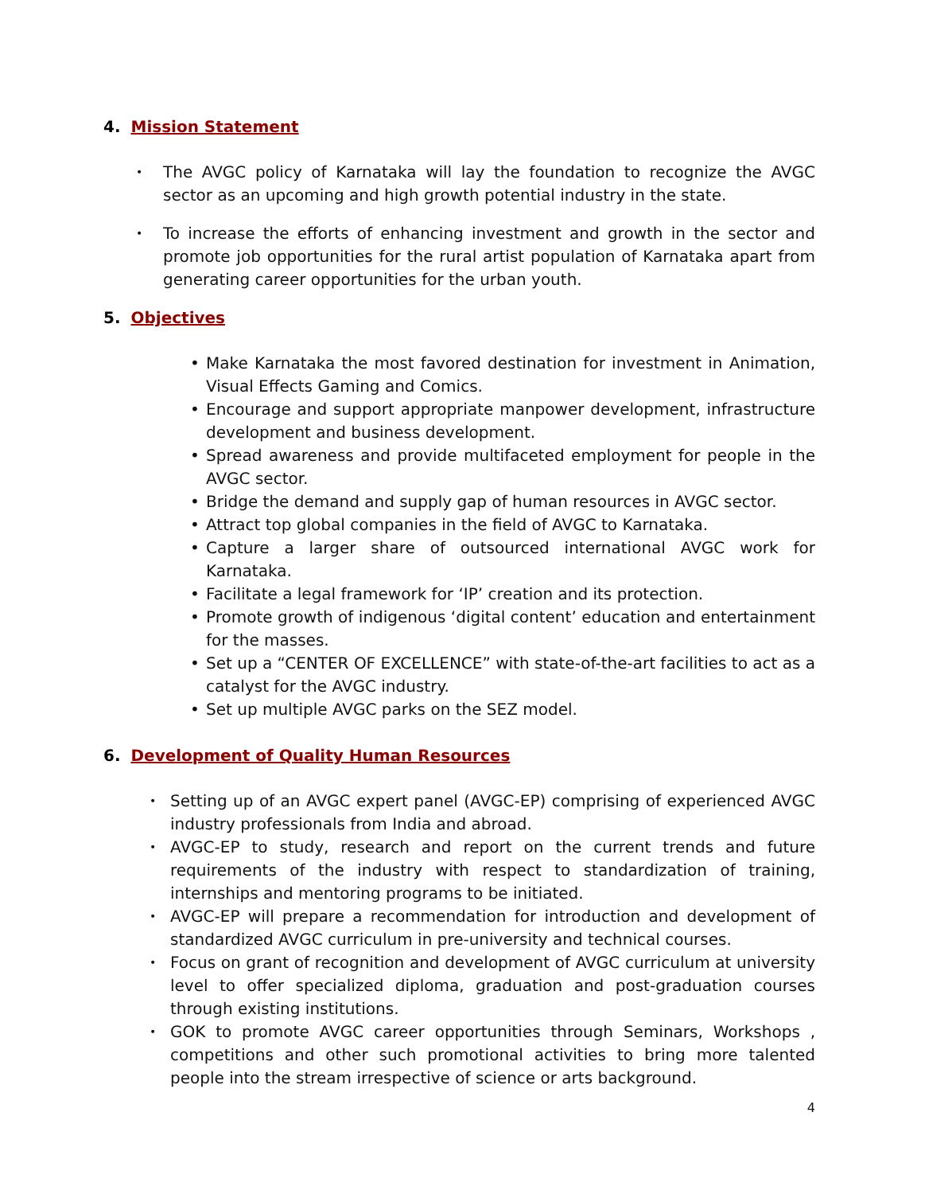4. Mission Statement
• The AVGC policy of Karnataka will lay the foundation to recognize the AVGC sector as an upcoming and high growth potential industry in the state.
• To increase the efforts of enhancing investment and growth in the sector and promote job opportunities for the rural artist population of Karnataka apart from generating career opportunities for the urban youth.
5. Objectives
• Make Karnataka the most favored destination for investment in Animation, Visual Effects Gaming and Comics.
• Encourage and support appropriate manpower development, infrastructure development and business development.
• Spread awareness and provide multifaceted employment for people in the AVGC sector.
• Bridge the demand and supply gap of human resources in AVGC sector.
• Attract top global companies in the field of AVGC to Karnataka.
• Capture a larger share of outsourced international AVGC work for Karnataka.
• Facilitate a legal framework for ‘IP’ creation and its protection.
• Promote growth of indigenous ‘digital content’ education and entertainment for the masses.
• Set up a “CENTER OF EXCELLENCE” with state-of-the-art facilities to act as a catalyst for the AVGC industry.
• Set up multiple AVGC parks on the SEZ model.
6. Development of Quality Human Resources
• Setting up of an AVGC expert panel (AVGC-EP) comprising of experienced AVGC industry professionals from India and abroad.
• AVGC-EP to study, research and report on the current trends and future requirements of the industry with respect to standardization of training, internships and mentoring programs to be initiated.
• AVGC-EP will prepare a recommendation for introduction and development of standardized AVGC curriculum in pre-university and technical courses.
• Focus on grant of recognition and development of AVGC curriculum at university level to offer specialized diploma, graduation and post-graduation courses through existing institutions.
• GOK to promote AVGC career opportunities through Seminars, Workshops , competitions and other such promotional activities to bring more talented people into the stream irrespective of science or arts background.
4